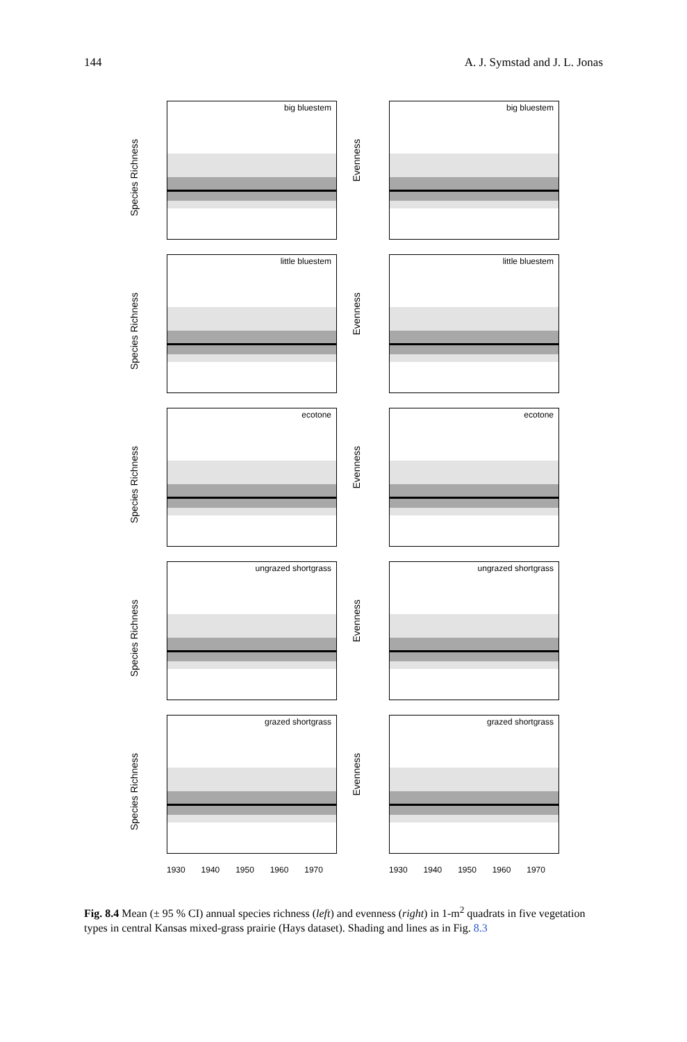144 A. J. Symstad and J. L. Jonas
Species Richness
big bluestem
Evenness
big bluestem
Species Richness
little bluestem
Evenness
little bluestem
Species Richness
ecotone
Evenness
ecotone
Species Richness
ungrazed shortgrass
Evenness
ungrazed shortgrass
Species Richness
grazed shortgrass
Evenness
grazed shortgrass
1930 1940 1950 1960 1970
1930 1940 1950 1960 1970
Fig. 8.4 Mean (± 95 % CI) annual species richness (left) and evenness (right) in 1-m<sup>2</sup> quadrats in five vegetation types in central Kansas mixed-grass prairie (Hays dataset). Shading and lines as in Fig. 8.3